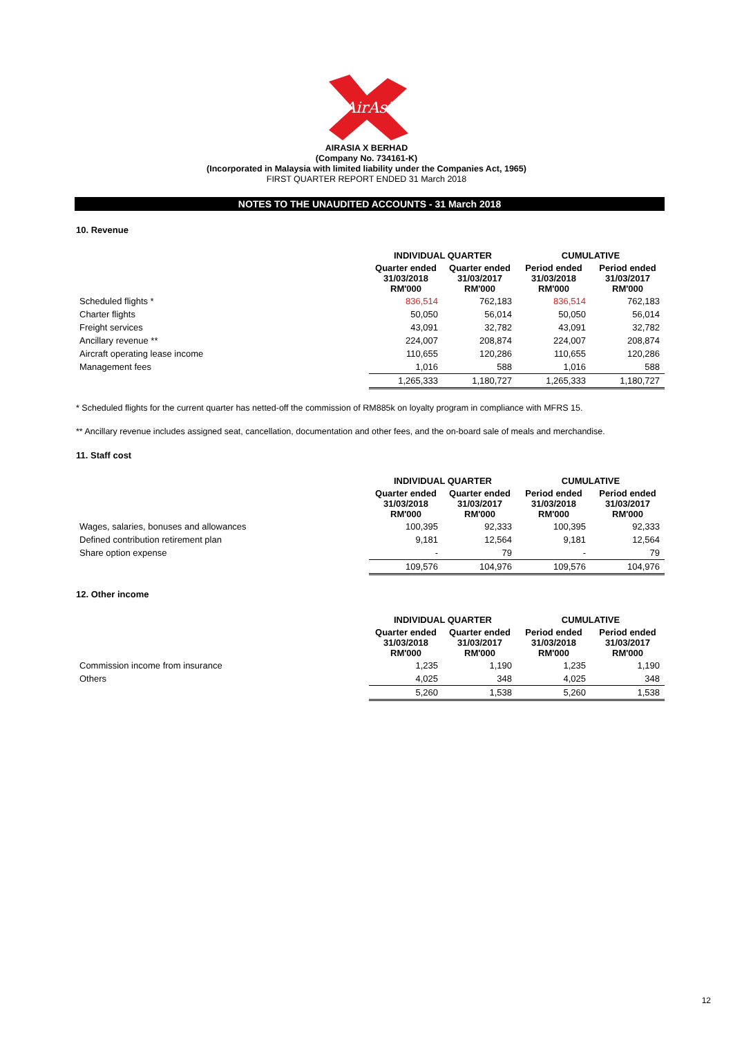AirAsia
AIRASIA X BERHAD
(Company No. 734161-K)
(Incorporated in Malaysia with limited liability under the Companies Act, 1965)
FIRST QUARTER REPORT ENDED 31 March 2018
NOTES TO THE UNAUDITED ACCOUNTS - 31 March 2018
10. Revenue
| | INDIVIDUAL QUARTER | | CUMULATIVE | |
| --- | --- | --- | --- | --- |
| | Quarter ended 31/03/2018 RM'000 | Quarter ended 31/03/2017 RM'000 | Period ended 31/03/2018 RM'000 | Period ended 31/03/2017 RM'000 |
| Scheduled flights * | 836,514 | 762,183 | 836,514 | 762,183 |
| Charter flights | 50,050 | 56,014 | 50,050 | 56,014 |
| Freight services | 43,091 | 32,782 | 43,091 | 32,782 |
| Ancillary revenue ** | 224,007 | 208,874 | 224,007 | 208,874 |
| Aircraft operating lease income | 110,655 | 120,286 | 110,655 | 120,286 |
| Management fees | 1,016 | 588 | 1,016 | 588 |
| | 1,265,333 | 1,180,727 | 1,265,333 | 1,180,727 |
* Scheduled flights for the current quarter has netted-off the commission of RM885k on loyalty program in compliance with MFRS 15.
** Ancillary revenue includes assigned seat, cancellation, documentation and other fees, and the on-board sale of meals and merchandise.
11. Staff cost
| | INDIVIDUAL QUARTER | | CUMULATIVE | |
| --- | --- | --- | --- | --- |
| | Quarter ended 31/03/2018 RM'000 | Quarter ended 31/03/2017 RM'000 | Period ended 31/03/2018 RM'000 | Period ended 31/03/2017 RM'000 |
| Wages, salaries, bonuses and allowances | 100,395 | 92,333 | 100,395 | 92,333 |
| Defined contribution retirement plan | 9,181 | 12,564 | 9,181 | 12,564 |
| Share option expense | - | 79 | - | 79 |
| | 109,576 | 104,976 | 109,576 | 104,976 |
12. Other income
| | INDIVIDUAL QUARTER | | CUMULATIVE | |
| --- | --- | --- | --- | --- |
| | Quarter ended 31/03/2018 RM'000 | Quarter ended 31/03/2017 RM'000 | Period ended 31/03/2018 RM'000 | Period ended 31/03/2017 RM'000 |
| Commission income from insurance | 1,235 | 1,190 | 1,235 | 1,190 |
| Others | 4,025 | 348 | 4,025 | 348 |
| | 5,260 | 1,538 | 5,260 | 1,538 |
12